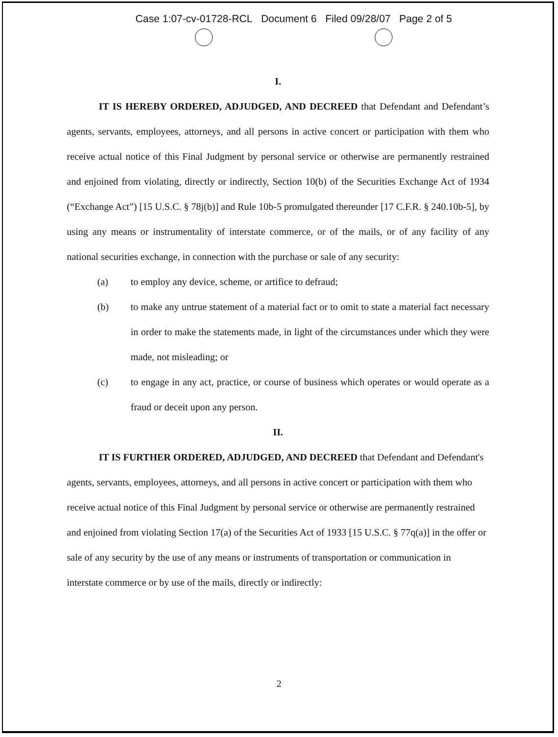Case 1:07-cv-01728-RCL Document 6 Filed 09/28/07 Page 2 of 5
I.
IT IS HEREBY ORDERED, ADJUDGED, AND DECREED that Defendant and Defendant’s agents, servants, employees, attorneys, and all persons in active concert or participation with them who receive actual notice of this Final Judgment by personal service or otherwise are permanently restrained and enjoined from violating, directly or indirectly, Section 10(b) of the Securities Exchange Act of 1934 (“Exchange Act”) [15 U.S.C. § 78j(b)] and Rule 10b-5 promulgated thereunder [17 C.F.R. § 240.10b-5], by using any means or instrumentality of interstate commerce, or of the mails, or of any facility of any national securities exchange, in connection with the purchase or sale of any security:
(a) to employ any device, scheme, or artifice to defraud;
(b) to make any untrue statement of a material fact or to omit to state a material fact necessary in order to make the statements made, in light of the circumstances under which they were made, not misleading; or
(c) to engage in any act, practice, or course of business which operates or would operate as a fraud or deceit upon any person.
II.
IT IS FURTHER ORDERED, ADJUDGED, AND DECREED that Defendant and Defendant's agents, servants, employees, attorneys, and all persons in active concert or participation with them who receive actual notice of this Final Judgment by personal service or otherwise are permanently restrained and enjoined from violating Section 17(a) of the Securities Act of 1933 [15 U.S.C. § 77q(a)] in the offer or sale of any security by the use of any means or instruments of transportation or communication in interstate commerce or by use of the mails, directly or indirectly:
2